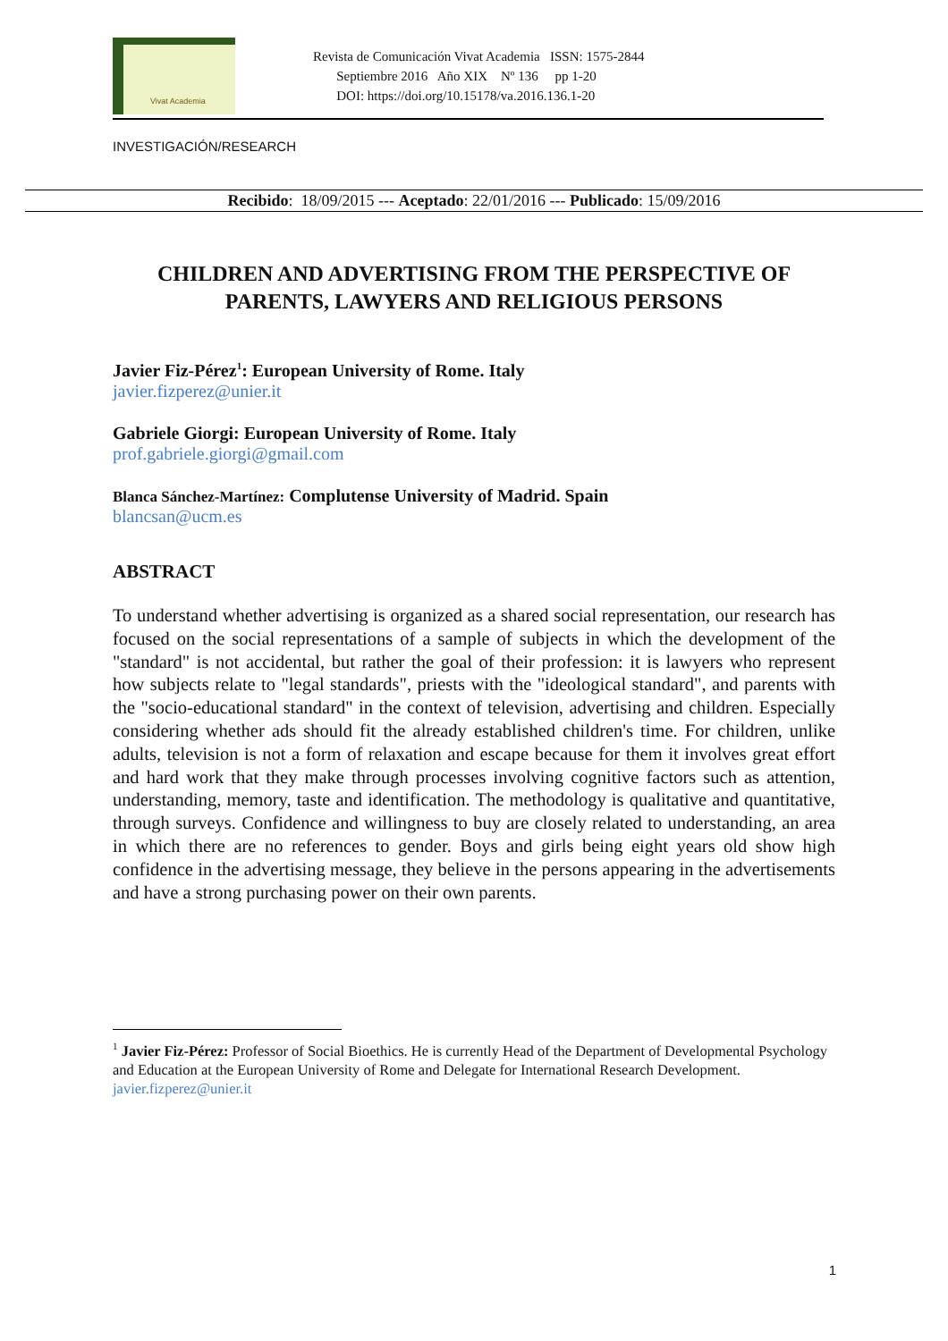Vivat Academia
Revista de Comunicación Vivat Academia ISSN: 1575-2844
Septiembre 2016 Año XIX Nº 136 pp 1-20
DOI: https://doi.org/10.15178/va.2016.136.1-20
INVESTIGACIÓN/RESEARCH
Recibido: 18/09/2015 --- Aceptado: 22/01/2016 --- Publicado: 15/09/2016
CHILDREN AND ADVERTISING FROM THE PERSPECTIVE OF PARENTS, LAWYERS AND RELIGIOUS PERSONS
Javier Fiz-Pérez<sup>1</sup>: European University of Rome. Italy
javier.fizperez@unier.it
Gabriele Giorgi: European University of Rome. Italy
prof.gabriele.giorgi@gmail.com
Blanca Sánchez-Martínez: Complutense University of Madrid. Spain
blancsan@ucm.es
ABSTRACT
To understand whether advertising is organized as a shared social representation, our research has focused on the social representations of a sample of subjects in which the development of the "standard" is not accidental, but rather the goal of their profession: it is lawyers who represent how subjects relate to "legal standards", priests with the "ideological standard", and parents with the "socio-educational standard" in the context of television, advertising and children. Especially considering whether ads should fit the already established children's time. For children, unlike adults, television is not a form of relaxation and escape because for them it involves great effort and hard work that they make through processes involving cognitive factors such as attention, understanding, memory, taste and identification. The methodology is qualitative and quantitative, through surveys. Confidence and willingness to buy are closely related to understanding, an area in which there are no references to gender. Boys and girls being eight years old show high confidence in the advertising message, they believe in the persons appearing in the advertisements and have a strong purchasing power on their own parents.
<sup>1</sup> Javier Fiz-Pérez: Professor of Social Bioethics. He is currently Head of the Department of Developmental Psychology and Education at the European University of Rome and Delegate for International Research Development. javier.fizperez@unier.it
1